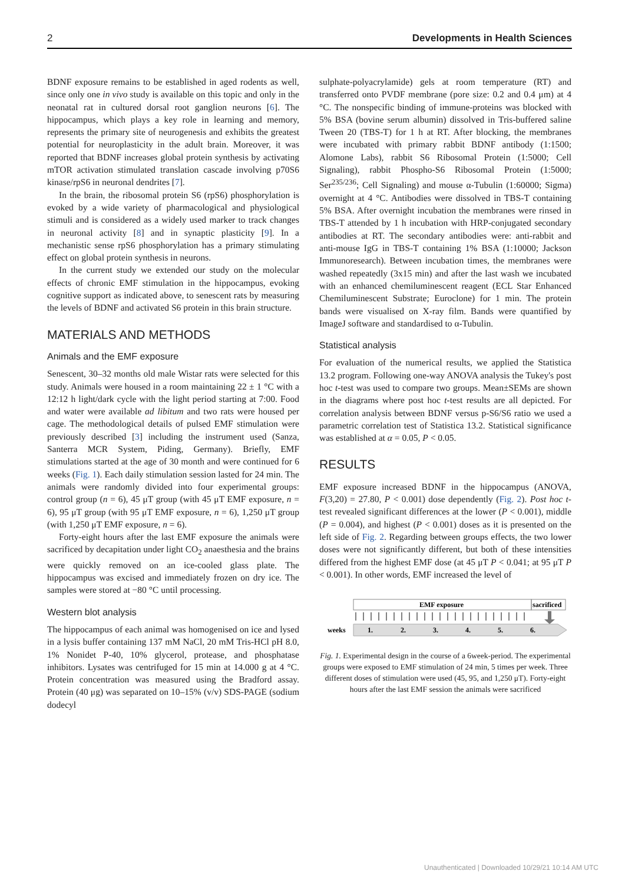2 Developments in Health Sciences
BDNF exposure remains to be established in aged rodents as well, since only one in vivo study is available on this topic and only in the neonatal rat in cultured dorsal root ganglion neurons [6]. The hippocampus, which plays a key role in learning and memory, represents the primary site of neurogenesis and exhibits the greatest potential for neuroplasticity in the adult brain. Moreover, it was reported that BDNF increases global protein synthesis by activating mTOR activation stimulated translation cascade involving p70S6 kinase/rpS6 in neuronal dendrites [7].
In the brain, the ribosomal protein S6 (rpS6) phosphorylation is evoked by a wide variety of pharmacological and physiological stimuli and is considered as a widely used marker to track changes in neuronal activity [8] and in synaptic plasticity [9]. In a mechanistic sense rpS6 phosphorylation has a primary stimulating effect on global protein synthesis in neurons.
In the current study we extended our study on the molecular effects of chronic EMF stimulation in the hippocampus, evoking cognitive support as indicated above, to senescent rats by measuring the levels of BDNF and activated S6 protein in this brain structure.
MATERIALS AND METHODS
Animals and the EMF exposure
Senescent, 30–32 months old male Wistar rats were selected for this study. Animals were housed in a room maintaining 22 ± 1 °C with a 12:12 h light/dark cycle with the light period starting at 7:00. Food and water were available ad libitum and two rats were housed per cage. The methodological details of pulsed EMF stimulation were previously described [3] including the instrument used (Sanza, Santerra MCR System, Piding, Germany). Briefly, EMF stimulations started at the age of 30 month and were continued for 6 weeks (Fig. 1). Each daily stimulation session lasted for 24 min. The animals were randomly divided into four experimental groups: control group (n = 6), 45 μT group (with 45 μT EMF exposure, n = 6), 95 μT group (with 95 μT EMF exposure, n = 6), 1,250 μT group (with 1,250 μT EMF exposure, n = 6).
Forty-eight hours after the last EMF exposure the animals were sacrificed by decapitation under light CO<sub>2</sub> anaesthesia and the brains were quickly removed on an ice-cooled glass plate. The hippocampus was excised and immediately frozen on dry ice. The samples were stored at −80 °C until processing.
Western blot analysis
The hippocampus of each animal was homogenised on ice and lysed in a lysis buffer containing 137 mM NaCl, 20 mM Tris-HCl pH 8.0, 1% Nonidet P-40, 10% glycerol, protease, and phosphatase inhibitors. Lysates was centrifuged for 15 min at 14.000 g at 4 °C. Protein concentration was measured using the Bradford assay. Protein (40 μg) was separated on 10–15% (v/v) SDS-PAGE (sodium dodecyl
sulphate-polyacrylamide) gels at room temperature (RT) and transferred onto PVDF membrane (pore size: 0.2 and 0.4 μm) at 4 °C. The nonspecific binding of immune-proteins was blocked with 5% BSA (bovine serum albumin) dissolved in Tris-buffered saline Tween 20 (TBS-T) for 1 h at RT. After blocking, the membranes were incubated with primary rabbit BDNF antibody (1:1500; Alomone Labs), rabbit S6 Ribosomal Protein (1:5000; Cell Signaling), rabbit Phospho-S6 Ribosomal Protein (1:5000; Ser<sup>235/236</sup>; Cell Signaling) and mouse α-Tubulin (1:60000; Sigma) overnight at 4 °C. Antibodies were dissolved in TBS-T containing 5% BSA. After overnight incubation the membranes were rinsed in TBS-T attended by 1 h incubation with HRP-conjugated secondary antibodies at RT. The secondary antibodies were: anti-rabbit and anti-mouse IgG in TBS-T containing 1% BSA (1:10000; Jackson Immunoresearch). Between incubation times, the membranes were washed repeatedly (3x15 min) and after the last wash we incubated with an enhanced chemiluminescent reagent (ECL Star Enhanced Chemiluminescent Substrate; Euroclone) for 1 min. The protein bands were visualised on X-ray film. Bands were quantified by ImageJ software and standardised to α-Tubulin.
Statistical analysis
For evaluation of the numerical results, we applied the Statistica 13.2 program. Following one-way ANOVA analysis the Tukey's post hoc t-test was used to compare two groups. Mean±SEMs are shown in the diagrams where post hoc t-test results are all depicted. For correlation analysis between BDNF versus p-S6/S6 ratio we used a parametric correlation test of Statistica 13.2. Statistical significance was established at α = 0.05, P < 0.05.
RESULTS
EMF exposure increased BDNF in the hippocampus (ANOVA, F(3,20) = 27.80, P < 0.001) dose dependently (Fig. 2). Post hoc t-test revealed significant differences at the lower (P < 0.001), middle (P = 0.004), and highest (P < 0.001) doses as it is presented on the left side of Fig. 2. Regarding between groups effects, the two lower doses were not significantly different, but both of these intensities differed from the highest EMF dose (at 45 μT P < 0.041; at 95 μT P < 0.001). In other words, EMF increased the level of
EMF exposure
sacrificed
weeks
1.
2.
3.
4.
5.
6.
Fig. 1. Experimental design in the course of a 6week-period. The experimental groups were exposed to EMF stimulation of 24 min, 5 times per week. Three different doses of stimulation were used (45, 95, and 1,250 μT). Forty-eight hours after the last EMF session the animals were sacrificed
Unauthenticated | Downloaded 10/29/21 10:14 AM UTC